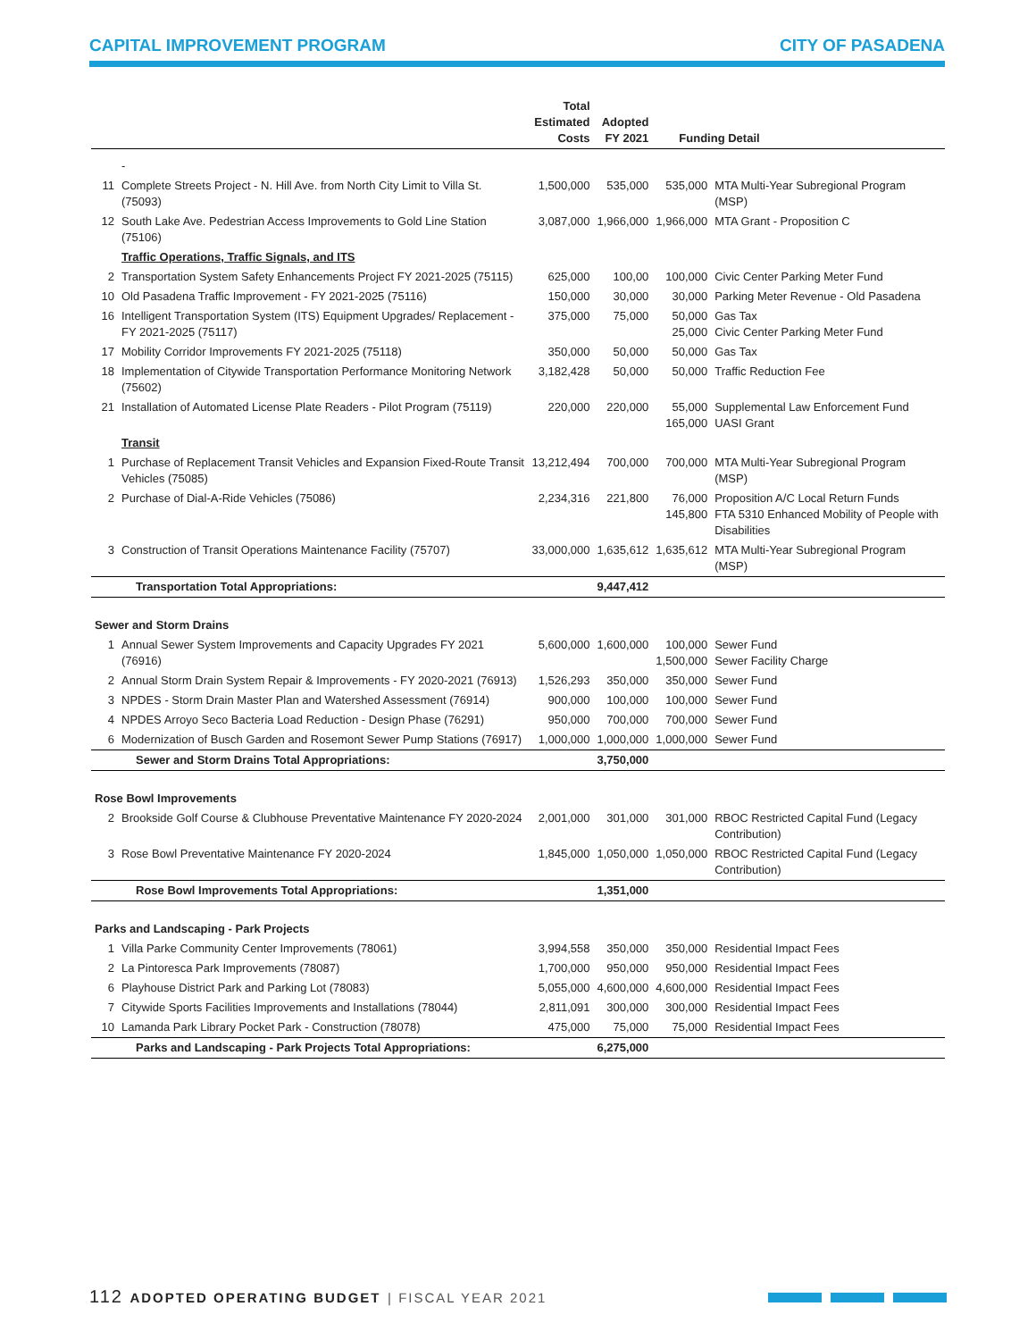CAPITAL IMPROVEMENT PROGRAM CITY OF PASADENA
| | | Total Estimated Costs | Adopted FY 2021 | Funding Detail | |
| --- | --- | --- | --- | --- | --- |
| | - | | | | |
| 11 | Complete Streets Project - N. Hill Ave. from North City Limit to Villa St. (75093) | 1,500,000 | 535,000 | 535,000 | MTA Multi-Year Subregional Program (MSP) |
| 12 | South Lake Ave. Pedestrian Access Improvements to Gold Line Station (75106) | 3,087,000 | 1,966,000 | 1,966,000 | MTA Grant - Proposition C |
| | Traffic Operations, Traffic Signals, and ITS | | | | |
| 2 | Transportation System Safety Enhancements Project FY 2021-2025 (75115) | 625,000 | 100,00 | 100,000 | Civic Center Parking Meter Fund |
| 10 | Old Pasadena Traffic Improvement - FY 2021-2025 (75116) | 150,000 | 30,000 | 30,000 | Parking Meter Revenue - Old Pasadena |
| 16 | Intelligent Transportation System (ITS) Equipment Upgrades/ Replacement - FY 2021-2025 (75117) | 375,000 | 75,000 | 50,000 25,000 | Gas Tax Civic Center Parking Meter Fund |
| 17 | Mobility Corridor Improvements FY 2021-2025 (75118) | 350,000 | 50,000 | 50,000 | Gas Tax |
| 18 | Implementation of Citywide Transportation Performance Monitoring Network (75602) | 3,182,428 | 50,000 | 50,000 | Traffic Reduction Fee |
| 21 | Installation of Automated License Plate Readers - Pilot Program (75119) | 220,000 | 220,000 | 55,000 165,000 | Supplemental Law Enforcement Fund UASI Grant |
| | Transit | | | | |
| 1 | Purchase of Replacement Transit Vehicles and Expansion Fixed-Route Transit Vehicles (75085) | 13,212,494 | 700,000 | 700,000 | MTA Multi-Year Subregional Program (MSP) |
| 2 | Purchase of Dial-A-Ride Vehicles (75086) | 2,234,316 | 221,800 | 76,000 145,800 | Proposition A/C Local Return Funds FTA 5310 Enhanced Mobility of People with Disabilities |
| 3 | Construction of Transit Operations Maintenance Facility (75707) | 33,000,000 | 1,635,612 | 1,635,612 | MTA Multi-Year Subregional Program (MSP) |
| | Transportation Total Appropriations: | | 9,447,412 | | |
| Sewer and Storm Drains | | | | | |
| 1 | Annual Sewer System Improvements and Capacity Upgrades FY 2021 (76916) | 5,600,000 | 1,600,000 | 100,000 1,500,000 | Sewer Fund Sewer Facility Charge |
| 2 | Annual Storm Drain System Repair & Improvements - FY 2020-2021 (76913) | 1,526,293 | 350,000 | 350,000 | Sewer Fund |
| 3 | NPDES - Storm Drain Master Plan and Watershed Assessment (76914) | 900,000 | 100,000 | 100,000 | Sewer Fund |
| 4 | NPDES Arroyo Seco Bacteria Load Reduction - Design Phase (76291) | 950,000 | 700,000 | 700,000 | Sewer Fund |
| 6 | Modernization of Busch Garden and Rosemont Sewer Pump Stations (76917) | 1,000,000 | 1,000,000 | 1,000,000 | Sewer Fund |
| | Sewer and Storm Drains Total Appropriations: | | 3,750,000 | | |
| Rose Bowl Improvements | | | | | |
| 2 | Brookside Golf Course & Clubhouse Preventative Maintenance FY 2020-2024 | 2,001,000 | 301,000 | 301,000 | RBOC Restricted Capital Fund (Legacy Contribution) |
| 3 | Rose Bowl Preventative Maintenance FY 2020-2024 | 1,845,000 | 1,050,000 | 1,050,000 | RBOC Restricted Capital Fund (Legacy Contribution) |
| | Rose Bowl Improvements Total Appropriations: | | 1,351,000 | | |
| Parks and Landscaping - Park Projects | | | | | |
| 1 | Villa Parke Community Center Improvements (78061) | 3,994,558 | 350,000 | 350,000 | Residential Impact Fees |
| 2 | La Pintoresca Park Improvements (78087) | 1,700,000 | 950,000 | 950,000 | Residential Impact Fees |
| 6 | Playhouse District Park and Parking Lot (78083) | 5,055,000 | 4,600,000 | 4,600,000 | Residential Impact Fees |
| 7 | Citywide Sports Facilities Improvements and Installations (78044) | 2,811,091 | 300,000 | 300,000 | Residential Impact Fees |
| 10 | Lamanda Park Library Pocket Park - Construction (78078) | 475,000 | 75,000 | 75,000 | Residential Impact Fees |
| | Parks and Landscaping - Park Projects Total Appropriations: | | 6,275,000 | | |
112 ADOPTED OPERATING BUDGET | FISCAL YEAR 2021